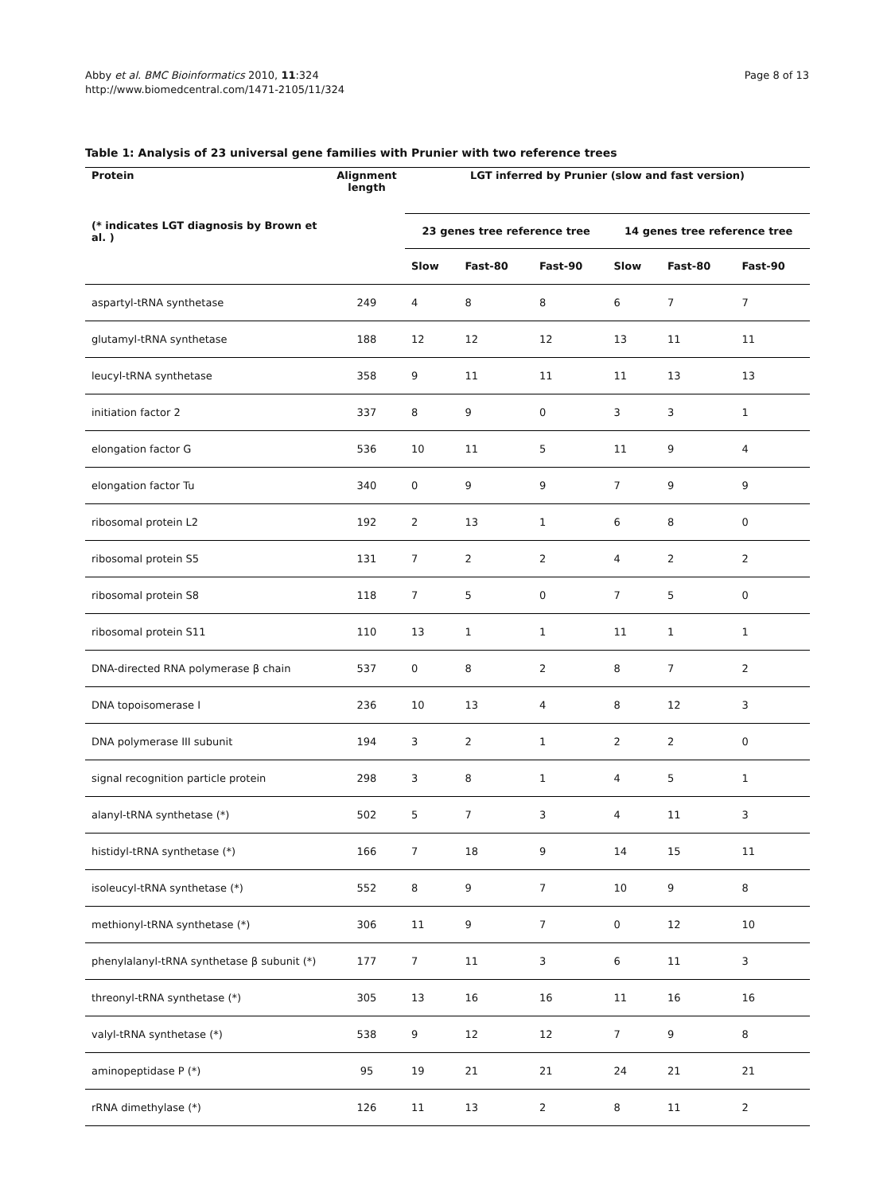Abby et al. BMC Bioinformatics 2010, 11:324
http://www.biomedcentral.com/1471-2105/11/324
Page 8 of 13
Table 1: Analysis of 23 universal gene families with Prunier with two reference trees
| Protein | Alignment length | LGT inferred by Prunier (slow and fast version) | | | | | |
| --- | --- | --- | --- | --- | --- | --- | --- |
| (* indicates LGT diagnosis by Brown et al. ) | | 23 genes tree reference tree | | | 14 genes tree reference tree | | |
| | | Slow | Fast-80 | Fast-90 | Slow | Fast-80 | Fast-90 |
| aspartyl-tRNA synthetase | 249 | 4 | 8 | 8 | 6 | 7 | 7 |
| glutamyl-tRNA synthetase | 188 | 12 | 12 | 12 | 13 | 11 | 11 |
| leucyl-tRNA synthetase | 358 | 9 | 11 | 11 | 11 | 13 | 13 |
| initiation factor 2 | 337 | 8 | 9 | 0 | 3 | 3 | 1 |
| elongation factor G | 536 | 10 | 11 | 5 | 11 | 9 | 4 |
| elongation factor Tu | 340 | 0 | 9 | 9 | 7 | 9 | 9 |
| ribosomal protein L2 | 192 | 2 | 13 | 1 | 6 | 8 | 0 |
| ribosomal protein S5 | 131 | 7 | 2 | 2 | 4 | 2 | 2 |
| ribosomal protein S8 | 118 | 7 | 5 | 0 | 7 | 5 | 0 |
| ribosomal protein S11 | 110 | 13 | 1 | 1 | 11 | 1 | 1 |
| DNA-directed RNA polymerase β chain | 537 | 0 | 8 | 2 | 8 | 7 | 2 |
| DNA topoisomerase I | 236 | 10 | 13 | 4 | 8 | 12 | 3 |
| DNA polymerase III subunit | 194 | 3 | 2 | 1 | 2 | 2 | 0 |
| signal recognition particle protein | 298 | 3 | 8 | 1 | 4 | 5 | 1 |
| alanyl-tRNA synthetase (*) | 502 | 5 | 7 | 3 | 4 | 11 | 3 |
| histidyl-tRNA synthetase (*) | 166 | 7 | 18 | 9 | 14 | 15 | 11 |
| isoleucyl-tRNA synthetase (*) | 552 | 8 | 9 | 7 | 10 | 9 | 8 |
| methionyl-tRNA synthetase (*) | 306 | 11 | 9 | 7 | 0 | 12 | 10 |
| phenylalanyl-tRNA synthetase β subunit (*) | 177 | 7 | 11 | 3 | 6 | 11 | 3 |
| threonyl-tRNA synthetase (*) | 305 | 13 | 16 | 16 | 11 | 16 | 16 |
| valyl-tRNA synthetase (*) | 538 | 9 | 12 | 12 | 7 | 9 | 8 |
| aminopeptidase P (*) | 95 | 19 | 21 | 21 | 24 | 21 | 21 |
| rRNA dimethylase (*) | 126 | 11 | 13 | 2 | 8 | 11 | 2 |